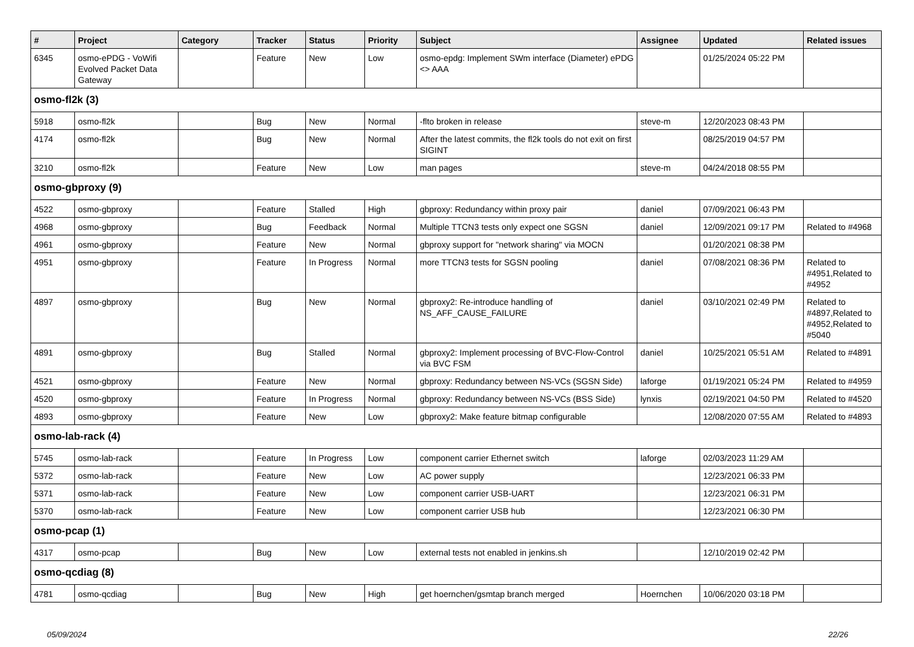| # | Project | Category | Tracker | Status | Priority | Subject | Assignee | Updated | Related issues |
| --- | --- | --- | --- | --- | --- | --- | --- | --- | --- |
| 6345 | osmo-ePDG - VoWifi Evolved Packet Data Gateway | | Feature | New | Low | osmo-epdg: Implement SWm interface (Diameter) ePDG <> AAA | | 01/25/2024 05:22 PM | |
| osmo-fl2k (3) | | | | | | | | | |
| 5918 | osmo-fl2k | | Bug | New | Normal | -flto broken in release | steve-m | 12/20/2023 08:43 PM | |
| 4174 | osmo-fl2k | | Bug | New | Normal | After the latest commits, the fl2k tools do not exit on first SIGINT | | 08/25/2019 04:57 PM | |
| 3210 | osmo-fl2k | | Feature | New | Low | man pages | steve-m | 04/24/2018 08:55 PM | |
| osmo-gbproxy (9) | | | | | | | | | |
| 4522 | osmo-gbproxy | | Feature | Stalled | High | gbproxy: Redundancy within proxy pair | daniel | 07/09/2021 06:43 PM | |
| 4968 | osmo-gbproxy | | Bug | Feedback | Normal | Multiple TTCN3 tests only expect one SGSN | daniel | 12/09/2021 09:17 PM | Related to #4968 |
| 4961 | osmo-gbproxy | | Feature | New | Normal | gbproxy support for "network sharing" via MOCN | | 01/20/2021 08:38 PM | |
| 4951 | osmo-gbproxy | | Feature | In Progress | Normal | more TTCN3 tests for SGSN pooling | daniel | 07/08/2021 08:36 PM | Related to #4951,Related to #4952 |
| 4897 | osmo-gbproxy | | Bug | New | Normal | gbproxy2: Re-introduce handling of NS_AFF_CAUSE_FAILURE | daniel | 03/10/2021 02:49 PM | Related to #4897,Related to #4952,Related to #5040 |
| 4891 | osmo-gbproxy | | Bug | Stalled | Normal | gbproxy2: Implement processing of BVC-Flow-Control via BVC FSM | daniel | 10/25/2021 05:51 AM | Related to #4891 |
| 4521 | osmo-gbproxy | | Feature | New | Normal | gbproxy: Redundancy between NS-VCs (SGSN Side) | laforge | 01/19/2021 05:24 PM | Related to #4959 |
| 4520 | osmo-gbproxy | | Feature | In Progress | Normal | gbproxy: Redundancy between NS-VCs (BSS Side) | lynxis | 02/19/2021 04:50 PM | Related to #4520 |
| 4893 | osmo-gbproxy | | Feature | New | Low | gbproxy2: Make feature bitmap configurable | | 12/08/2020 07:55 AM | Related to #4893 |
| osmo-lab-rack (4) | | | | | | | | | |
| 5745 | osmo-lab-rack | | Feature | In Progress | Low | component carrier Ethernet switch | laforge | 02/03/2023 11:29 AM | |
| 5372 | osmo-lab-rack | | Feature | New | Low | AC power supply | | 12/23/2021 06:33 PM | |
| 5371 | osmo-lab-rack | | Feature | New | Low | component carrier USB-UART | | 12/23/2021 06:31 PM | |
| 5370 | osmo-lab-rack | | Feature | New | Low | component carrier USB hub | | 12/23/2021 06:30 PM | |
| osmo-pcap (1) | | | | | | | | | |
| 4317 | osmo-pcap | | Bug | New | Low | external tests not enabled in jenkins.sh | | 12/10/2019 02:42 PM | |
| osmo-qcdiag (8) | | | | | | | | | |
| 4781 | osmo-qcdiag | | Bug | New | High | get hoernchen/gsmtap branch merged | Hoernchen | 10/06/2020 03:18 PM | |
05/09/2024 22/26